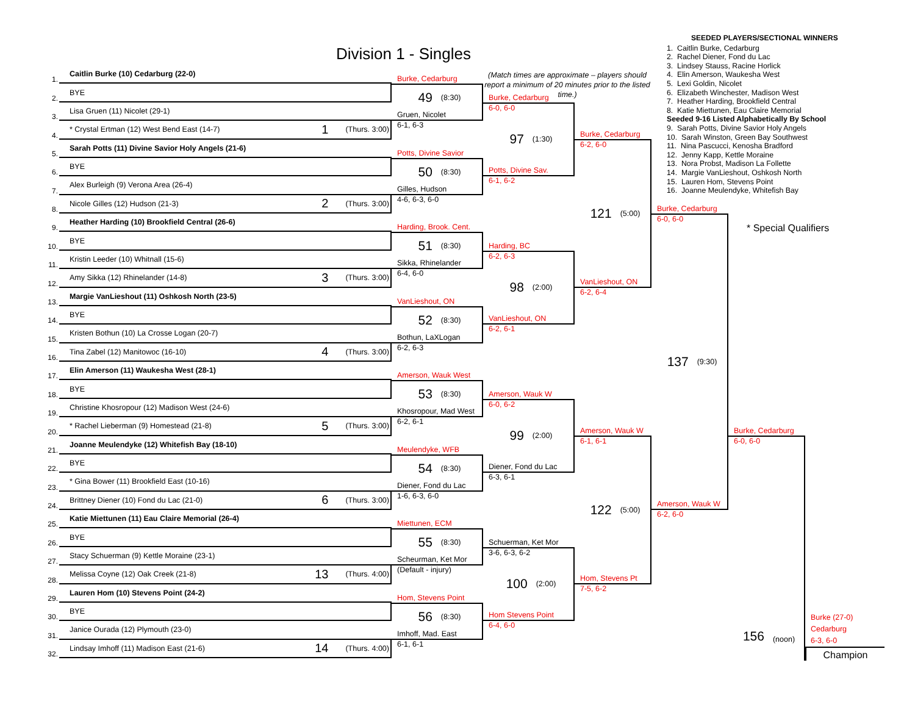Division 1 - Singles
(Match times are approximate – players should report a minimum of 20 minutes prior to the listed time.)
SEEDED PLAYERS/SECTIONAL WINNERS
1. Caitlin Burke, Cedarburg
2. Rachel Diener, Fond du Lac
3. Lindsey Stauss, Racine Horlick
4. Elin Amerson, Waukesha West
5. Lexi Goldin, Nicolet
6. Elizabeth Winchester, Madison West
7. Heather Harding, Brookfield Central
8. Katie Miettunen, Eau Claire Memorial
Seeded 9-16 Listed Alphabetically By School
9. Sarah Potts, Divine Savior Holy Angels
10. Sarah Winston, Green Bay Southwest
11. Nina Pascucci, Kenosha Bradford
12. Jenny Kapp, Kettle Moraine
13. Nora Probst, Madison La Follette
14. Margie VanLieshout, Oshkosh North
15. Lauren Hom, Stevens Point
16. Joanne Meulendyke, Whitefish Bay
* Special Qualifiers
1.
Caitlin Burke (10) Cedarburg (22-0)
2.
BYE
3.
Lisa Gruen (11) Nicolet (29-1)
4.
* Crystal Ertman (12) West Bend East (14-7) 1 (Thurs. 3:00)
5.
Sarah Potts (11) Divine Savior Holy Angels (21-6)
6.
BYE
7.
Alex Burleigh (9) Verona Area (26-4)
8.
Nicole Gilles (12) Hudson (21-3) 2 (Thurs. 3:00)
9.
Heather Harding (10) Brookfield Central (26-6)
10.
BYE
11.
Kristin Leeder (10) Whitnall (15-6)
12.
Amy Sikka (12) Rhinelander (14-8) 3 (Thurs. 3:00)
13.
Margie VanLieshout (11) Oshkosh North (23-5)
14.
BYE
15.
Kristen Bothun (10) La Crosse Logan (20-7)
16.
Tina Zabel (12) Manitowoc (16-10) 4 (Thurs. 3:00)
17.
Elin Amerson (11) Waukesha West (28-1)
18.
BYE
19.
Christine Khosropour (12) Madison West (24-6)
20.
* Rachel Lieberman (9) Homestead (21-8) 5 (Thurs. 3:00)
21.
Joanne Meulendyke (12) Whitefish Bay (18-10)
22.
BYE
23.
* Gina Bower (11) Brookfield East (10-16)
24.
Brittney Diener (10) Fond du Lac (21-0) 6 (Thurs. 3:00)
25.
Katie Miettunen (11) Eau Claire Memorial (26-4)
26.
BYE
27.
Stacy Schuerman (9) Kettle Moraine (23-1)
28.
Melissa Coyne (12) Oak Creek (21-8) 13 (Thurs. 4:00)
29.
Lauren Hom (10) Stevens Point (24-2)
30.
BYE
31.
Janice Ourada (12) Plymouth (23-0)
32.
Lindsay Imhoff (11) Madison East (21-6) 14 (Thurs. 4:00)
Burke, Cedarburg
49 (8:30)
Gruen, Nicolet
6-1, 6-3
Potts, Divine Savior
50 (8:30)
Gilles, Hudson
4-6, 6-3, 6-0
Harding, Brook. Cent.
51 (8:30)
Sikka, Rhinelander
6-4, 6-0
VanLieshout, ON
52 (8:30)
Bothun, LaXLogan
6-2, 6-3
Amerson, Wauk West
53 (8:30)
Khosropour, Mad West
6-2, 6-1
Meulendyke, WFB
54 (8:30)
Diener, Fond du Lac
1-6, 6-3, 6-0
Miettunen, ECM
55 (8:30)
Scheurman, Ket Mor
(Default - injury)
Hom, Stevens Point
56 (8:30)
Imhoff, Mad. East
6-1, 6-1
Burke, Cedarburg
6-0, 6-0
97 (1:30)
Potts, Divine Sav.
6-1, 6-2
Harding, BC
6-2, 6-3
98 (2:00)
VanLieshout, ON
6-2, 6-1
Amerson, Wauk W
6-0, 6-2
99 (2:00)
Diener, Fond du Lac
6-3, 6-1
Schuerman, Ket Mor
3-6, 6-3, 6-2
100 (2:00)
Hom Stevens Point
6-4, 6-0
Burke, Cedarburg
6-2, 6-0
121 (5:00)
VanLieshout, ON
6-2, 6-4
Amerson, Wauk W
6-1, 6-1
122 (5:00)
Hom, Stevens Pt
7-5, 6-2
Burke, Cedarburg
6-0, 6-0
137 (9:30)
Amerson, Wauk W
6-2, 6-0
Burke, Cedarburg
6-0, 6-0
156 (noon)
Burke (27-0)
Cedarburg
6-3, 6-0
Champion